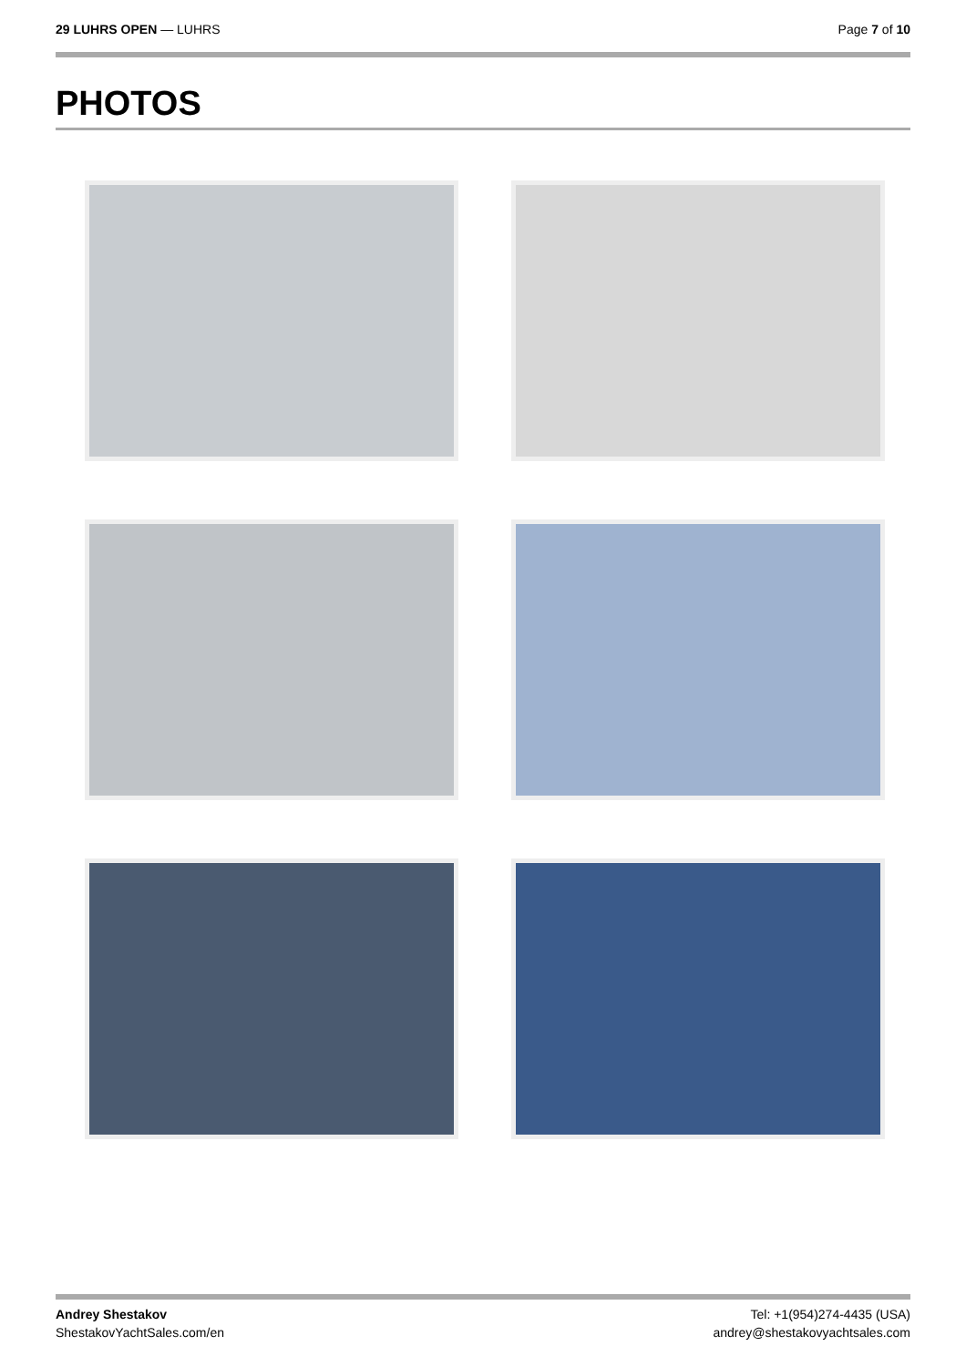29 LUHRS OPEN — LUHRS Page 7 of 10
PHOTOS
Andrey Shestakov
ShestakovYachtSales.com/en
Tel: +1(954)274-4435 (USA)
andrey@shestakovyachtsales.com